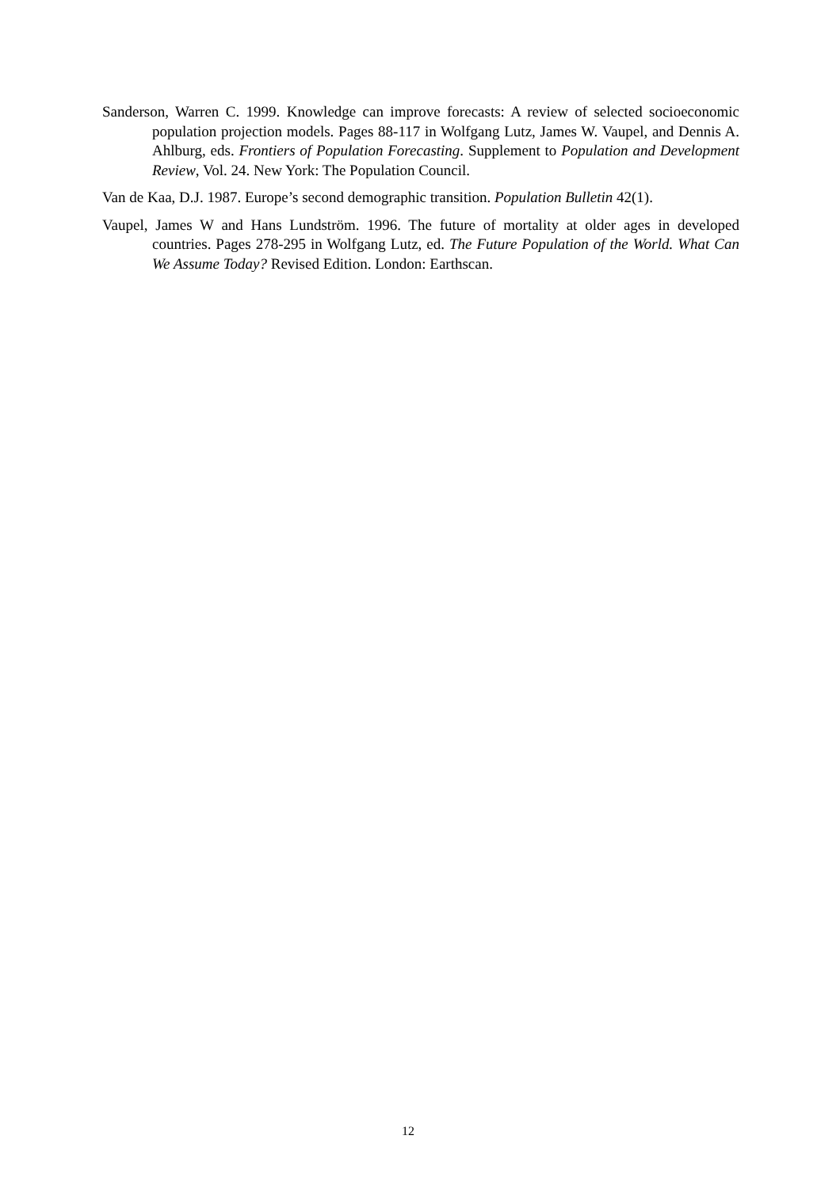Sanderson, Warren C. 1999. Knowledge can improve forecasts: A review of selected socioeconomic population projection models. Pages 88-117 in Wolfgang Lutz, James W. Vaupel, and Dennis A. Ahlburg, eds. Frontiers of Population Forecasting. Supplement to Population and Development Review, Vol. 24. New York: The Population Council.
Van de Kaa, D.J. 1987. Europe’s second demographic transition. Population Bulletin 42(1).
Vaupel, James W and Hans Lundström. 1996. The future of mortality at older ages in developed countries. Pages 278-295 in Wolfgang Lutz, ed. The Future Population of the World. What Can We Assume Today? Revised Edition. London: Earthscan.
12